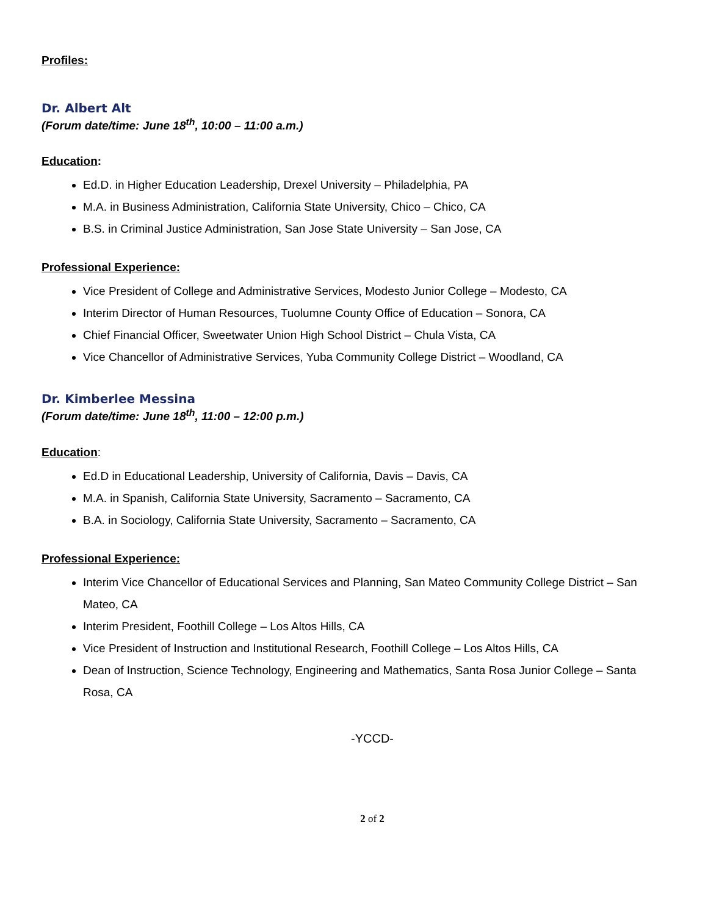Profiles:
Dr. Albert Alt
(Forum date/time: June 18<sup>th</sup>, 10:00 – 11:00 a.m.)
Education:
Ed.D. in Higher Education Leadership, Drexel University – Philadelphia, PA
M.A. in Business Administration, California State University, Chico – Chico, CA
B.S. in Criminal Justice Administration, San Jose State University – San Jose, CA
Professional Experience:
Vice President of College and Administrative Services, Modesto Junior College – Modesto, CA
Interim Director of Human Resources, Tuolumne County Office of Education – Sonora, CA
Chief Financial Officer, Sweetwater Union High School District – Chula Vista, CA
Vice Chancellor of Administrative Services, Yuba Community College District – Woodland, CA
Dr. Kimberlee Messina
(Forum date/time: June 18<sup>th</sup>, 11:00 – 12:00 p.m.)
Education:
Ed.D in Educational Leadership, University of California, Davis – Davis, CA
M.A. in Spanish, California State University, Sacramento – Sacramento, CA
B.A. in Sociology, California State University, Sacramento – Sacramento, CA
Professional Experience:
Interim Vice Chancellor of Educational Services and Planning, San Mateo Community College District – San Mateo, CA
Interim President, Foothill College – Los Altos Hills, CA
Vice President of Instruction and Institutional Research, Foothill College – Los Altos Hills, CA
Dean of Instruction, Science Technology, Engineering and Mathematics, Santa Rosa Junior College – Santa Rosa, CA
-YCCD-
2 of 2